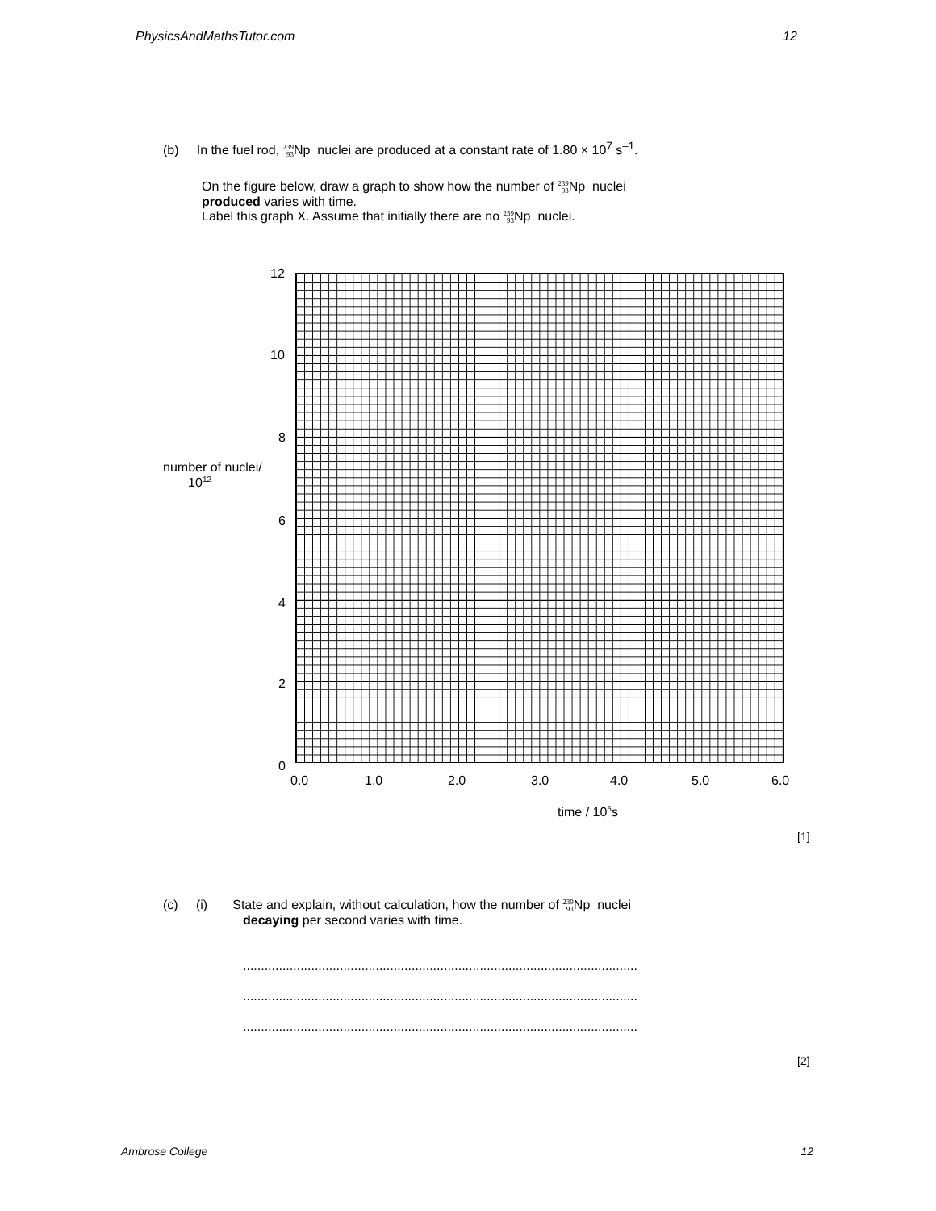PhysicsAndMathsTutor.com 12
(b) In the fuel rod, 239
93 Np nuclei are produced at a constant rate of 1.80 × 10<sup>7</sup> s<sup>–1</sup>.
On the figure below, draw a graph to show how the number of 239
93 Np nuclei
produced varies with time.
Label this graph X. Assume that initially there are no 239
93 Np nuclei.
12
10
8
number of nuclei/
10<sup>12</sup>
6
4
2
0
0.0 1.0 2.0 3.0 4.0 5.0 6.0
time / 10<sup>5</sup>s
[1]
(c) (i) State and explain, without calculation, how the number of 239
93 Np nuclei
decaying per second varies with time.
..............................................................................................................
..............................................................................................................
..............................................................................................................
[2]
Ambrose College 12